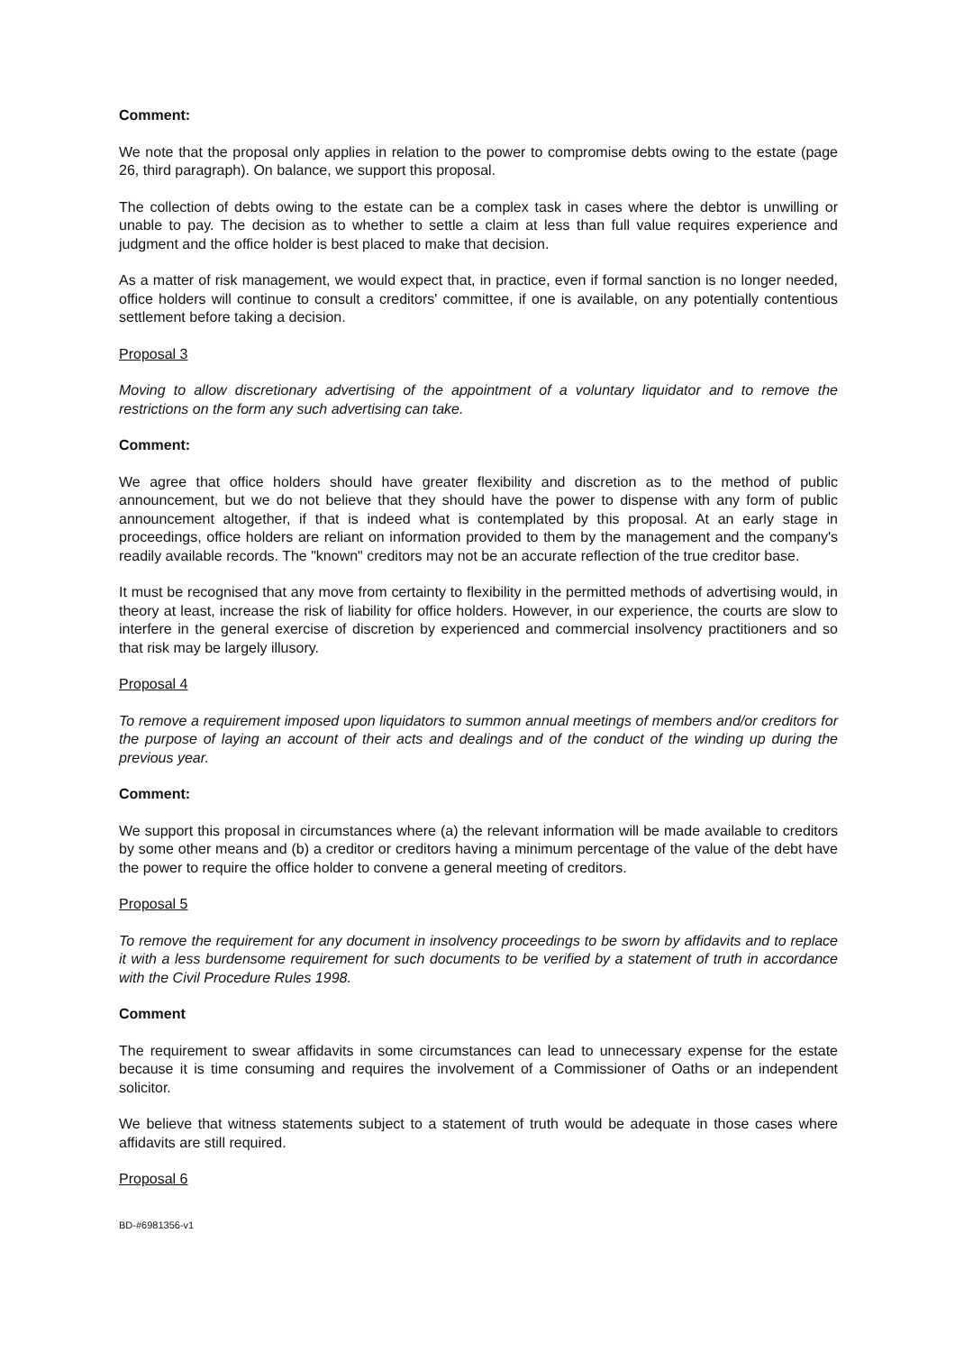Comment:
We note that the proposal only applies in relation to the power to compromise debts owing to the estate (page 26, third paragraph). On balance, we support this proposal.
The collection of debts owing to the estate can be a complex task in cases where the debtor is unwilling or unable to pay. The decision as to whether to settle a claim at less than full value requires experience and judgment and the office holder is best placed to make that decision.
As a matter of risk management, we would expect that, in practice, even if formal sanction is no longer needed, office holders will continue to consult a creditors' committee, if one is available, on any potentially contentious settlement before taking a decision.
Proposal 3
Moving to allow discretionary advertising of the appointment of a voluntary liquidator and to remove the restrictions on the form any such advertising can take.
Comment:
We agree that office holders should have greater flexibility and discretion as to the method of public announcement, but we do not believe that they should have the power to dispense with any form of public announcement altogether, if that is indeed what is contemplated by this proposal. At an early stage in proceedings, office holders are reliant on information provided to them by the management and the company's readily available records. The "known" creditors may not be an accurate reflection of the true creditor base.
It must be recognised that any move from certainty to flexibility in the permitted methods of advertising would, in theory at least, increase the risk of liability for office holders. However, in our experience, the courts are slow to interfere in the general exercise of discretion by experienced and commercial insolvency practitioners and so that risk may be largely illusory.
Proposal 4
To remove a requirement imposed upon liquidators to summon annual meetings of members and/or creditors for the purpose of laying an account of their acts and dealings and of the conduct of the winding up during the previous year.
Comment:
We support this proposal in circumstances where (a) the relevant information will be made available to creditors by some other means and (b) a creditor or creditors having a minimum percentage of the value of the debt have the power to require the office holder to convene a general meeting of creditors.
Proposal 5
To remove the requirement for any document in insolvency proceedings to be sworn by affidavits and to replace it with a less burdensome requirement for such documents to be verified by a statement of truth in accordance with the Civil Procedure Rules 1998.
Comment
The requirement to swear affidavits in some circumstances can lead to unnecessary expense for the estate because it is time consuming and requires the involvement of a Commissioner of Oaths or an independent solicitor.
We believe that witness statements subject to a statement of truth would be adequate in those cases where affidavits are still required.
Proposal 6
BD-#6981356-v1